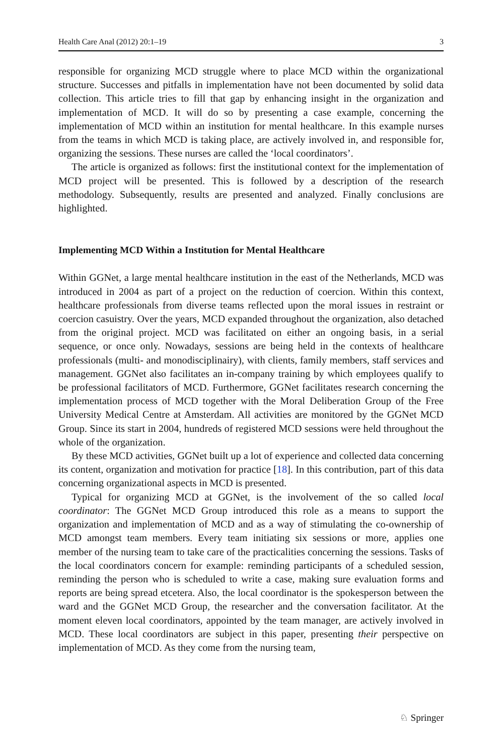Health Care Anal (2012) 20:1–19 3
responsible for organizing MCD struggle where to place MCD within the organizational structure. Successes and pitfalls in implementation have not been documented by solid data collection. This article tries to fill that gap by enhancing insight in the organization and implementation of MCD. It will do so by presenting a case example, concerning the implementation of MCD within an institution for mental healthcare. In this example nurses from the teams in which MCD is taking place, are actively involved in, and responsible for, organizing the sessions. These nurses are called the ‘local coordinators’.
The article is organized as follows: first the institutional context for the implementation of MCD project will be presented. This is followed by a description of the research methodology. Subsequently, results are presented and analyzed. Finally conclusions are highlighted.
Implementing MCD Within a Institution for Mental Healthcare
Within GGNet, a large mental healthcare institution in the east of the Netherlands, MCD was introduced in 2004 as part of a project on the reduction of coercion. Within this context, healthcare professionals from diverse teams reflected upon the moral issues in restraint or coercion casuistry. Over the years, MCD expanded throughout the organization, also detached from the original project. MCD was facilitated on either an ongoing basis, in a serial sequence, or once only. Nowadays, sessions are being held in the contexts of healthcare professionals (multi- and monodisciplinairy), with clients, family members, staff services and management. GGNet also facilitates an in-company training by which employees qualify to be professional facilitators of MCD. Furthermore, GGNet facilitates research concerning the implementation process of MCD together with the Moral Deliberation Group of the Free University Medical Centre at Amsterdam. All activities are monitored by the GGNet MCD Group. Since its start in 2004, hundreds of registered MCD sessions were held throughout the whole of the organization.
By these MCD activities, GGNet built up a lot of experience and collected data concerning its content, organization and motivation for practice [18]. In this contribution, part of this data concerning organizational aspects in MCD is presented.
Typical for organizing MCD at GGNet, is the involvement of the so called local coordinator: The GGNet MCD Group introduced this role as a means to support the organization and implementation of MCD and as a way of stimulating the co-ownership of MCD amongst team members. Every team initiating six sessions or more, applies one member of the nursing team to take care of the practicalities concerning the sessions. Tasks of the local coordinators concern for example: reminding participants of a scheduled session, reminding the person who is scheduled to write a case, making sure evaluation forms and reports are being spread etcetera. Also, the local coordinator is the spokesperson between the ward and the GGNet MCD Group, the researcher and the conversation facilitator. At the moment eleven local coordinators, appointed by the team manager, are actively involved in MCD. These local coordinators are subject in this paper, presenting their perspective on implementation of MCD. As they come from the nursing team,
♘ Springer